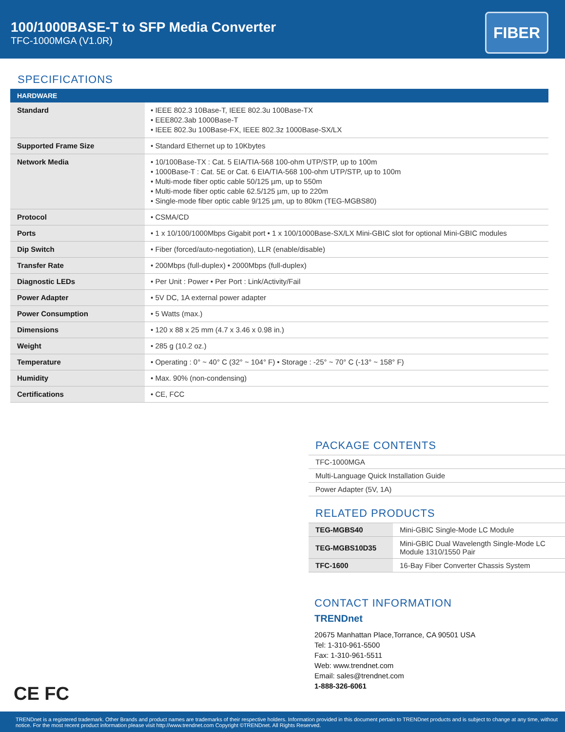100/1000BASE-T to SFP Media Converter
TFC-1000MGA (V1.0R)
FIBER
SPECIFICATIONS
| HARDWARE | |
| --- | --- |
| Standard | • IEEE 802.3 10Base-T, IEEE 802.3u 100Base-TX • EEE802.3ab 1000Base-T • IEEE 802.3u 100Base-FX, IEEE 802.3z 1000Base-SX/LX |
| Supported Frame Size | • Standard Ethernet up to 10Kbytes |
| Network Media | • 10/100Base-TX : Cat. 5 EIA/TIA-568 100-ohm UTP/STP, up to 100m • 1000Base-T : Cat. 5E or Cat. 6 EIA/TIA-568 100-ohm UTP/STP, up to 100m • Multi-mode fiber optic cable 50/125 µm, up to 550m • Multi-mode fiber optic cable 62.5/125 µm, up to 220m • Single-mode fiber optic cable 9/125 µm, up to 80km (TEG-MGBS80) |
| Protocol | • CSMA/CD |
| Ports | • 1 x 10/100/1000Mbps Gigabit port • 1 x 100/1000Base-SX/LX Mini-GBIC slot for optional Mini-GBIC modules |
| Dip Switch | • Fiber (forced/auto-negotiation), LLR (enable/disable) |
| Transfer Rate | • 200Mbps (full-duplex) • 2000Mbps (full-duplex) |
| Diagnostic LEDs | • Per Unit : Power • Per Port : Link/Activity/Fail |
| Power Adapter | • 5V DC, 1A external power adapter |
| Power Consumption | • 5 Watts (max.) |
| Dimensions | • 120 x 88 x 25 mm (4.7 x 3.46 x 0.98 in.) |
| Weight | • 285 g (10.2 oz.) |
| Temperature | • Operating : 0° ~ 40° C (32° ~ 104° F) • Storage : -25° ~ 70° C (-13° ~ 158° F) |
| Humidity | • Max. 90% (non-condensing) |
| Certifications | • CE, FCC |
PACKAGE CONTENTS
| TFC-1000MGA |
| Multi-Language Quick Installation Guide |
| Power Adapter (5V, 1A) |
RELATED PRODUCTS
| TEG-MGBS40 | Mini-GBIC Single-Mode LC Module |
| TEG-MGBS10D35 | Mini-GBIC Dual Wavelength Single-Mode LC Module 1310/1550 Pair |
| TFC-1600 | 16-Bay Fiber Converter Chassis System |
CONTACT INFORMATION
TRENDnet
20675 Manhattan Place,Torrance, CA 90501 USA
Tel: 1-310-961-5500
Fax: 1-310-961-5511
Web: www.trendnet.com
Email: sales@trendnet.com
1-888-326-6061
CE FC
TRENDnet is a registered trademark. Other Brands and product names are trademarks of their respective holders. Information provided in this document pertain to TRENDnet products and is subject to change at any time, without notice. For the most recent product information please visit http://www.trendnet.com Copyright ©TRENDnet. All Rights Reserved.